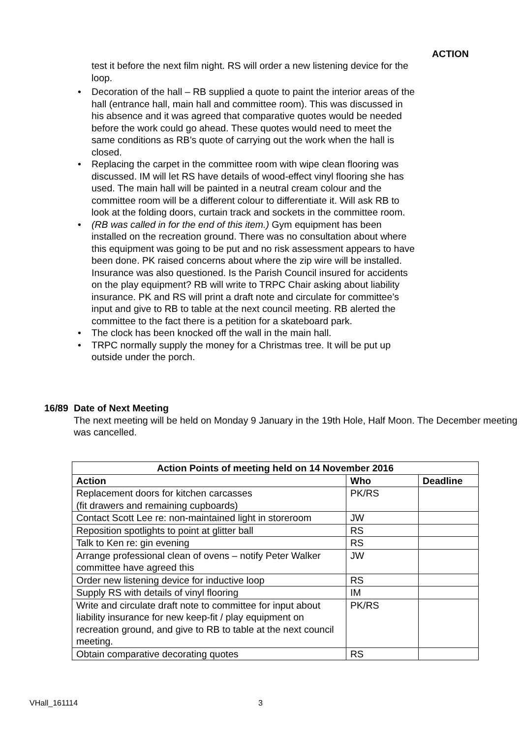ACTION
test it before the next film night. RS will order a new listening device for the loop.
• Decoration of the hall – RB supplied a quote to paint the interior areas of the hall (entrance hall, main hall and committee room). This was discussed in his absence and it was agreed that comparative quotes would be needed before the work could go ahead. These quotes would need to meet the same conditions as RB’s quote of carrying out the work when the hall is closed.
• Replacing the carpet in the committee room with wipe clean flooring was discussed. IM will let RS have details of wood-effect vinyl flooring she has used. The main hall will be painted in a neutral cream colour and the committee room will be a different colour to differentiate it. Will ask RB to look at the folding doors, curtain track and sockets in the committee room.
• (RB was called in for the end of this item.) Gym equipment has been installed on the recreation ground. There was no consultation about where this equipment was going to be put and no risk assessment appears to have been done. PK raised concerns about where the zip wire will be installed. Insurance was also questioned. Is the Parish Council insured for accidents on the play equipment? RB will write to TRPC Chair asking about liability insurance. PK and RS will print a draft note and circulate for committee’s input and give to RB to table at the next council meeting. RB alerted the committee to the fact there is a petition for a skateboard park.
• The clock has been knocked off the wall in the main hall.
• TRPC normally supply the money for a Christmas tree. It will be put up outside under the porch.
16/89 Date of Next Meeting
The next meeting will be held on Monday 9 January in the 19th Hole, Half Moon. The December meeting was cancelled.
| Action Points of meeting held on 14 November 2016 | | |
| --- | --- | --- |
| Action | Who | Deadline |
| Replacement doors for kitchen carcasses (fit drawers and remaining cupboards) | PK/RS | |
| Contact Scott Lee re: non-maintained light in storeroom | JW | |
| Reposition spotlights to point at glitter ball | RS | |
| Talk to Ken re: gin evening | RS | |
| Arrange professional clean of ovens – notify Peter Walker committee have agreed this | JW | |
| Order new listening device for inductive loop | RS | |
| Supply RS with details of vinyl flooring | IM | |
| Write and circulate draft note to committee for input about liability insurance for new keep-fit / play equipment on recreation ground, and give to RB to table at the next council meeting. | PK/RS | |
| Obtain comparative decorating quotes | RS | |
VHall_161114 3